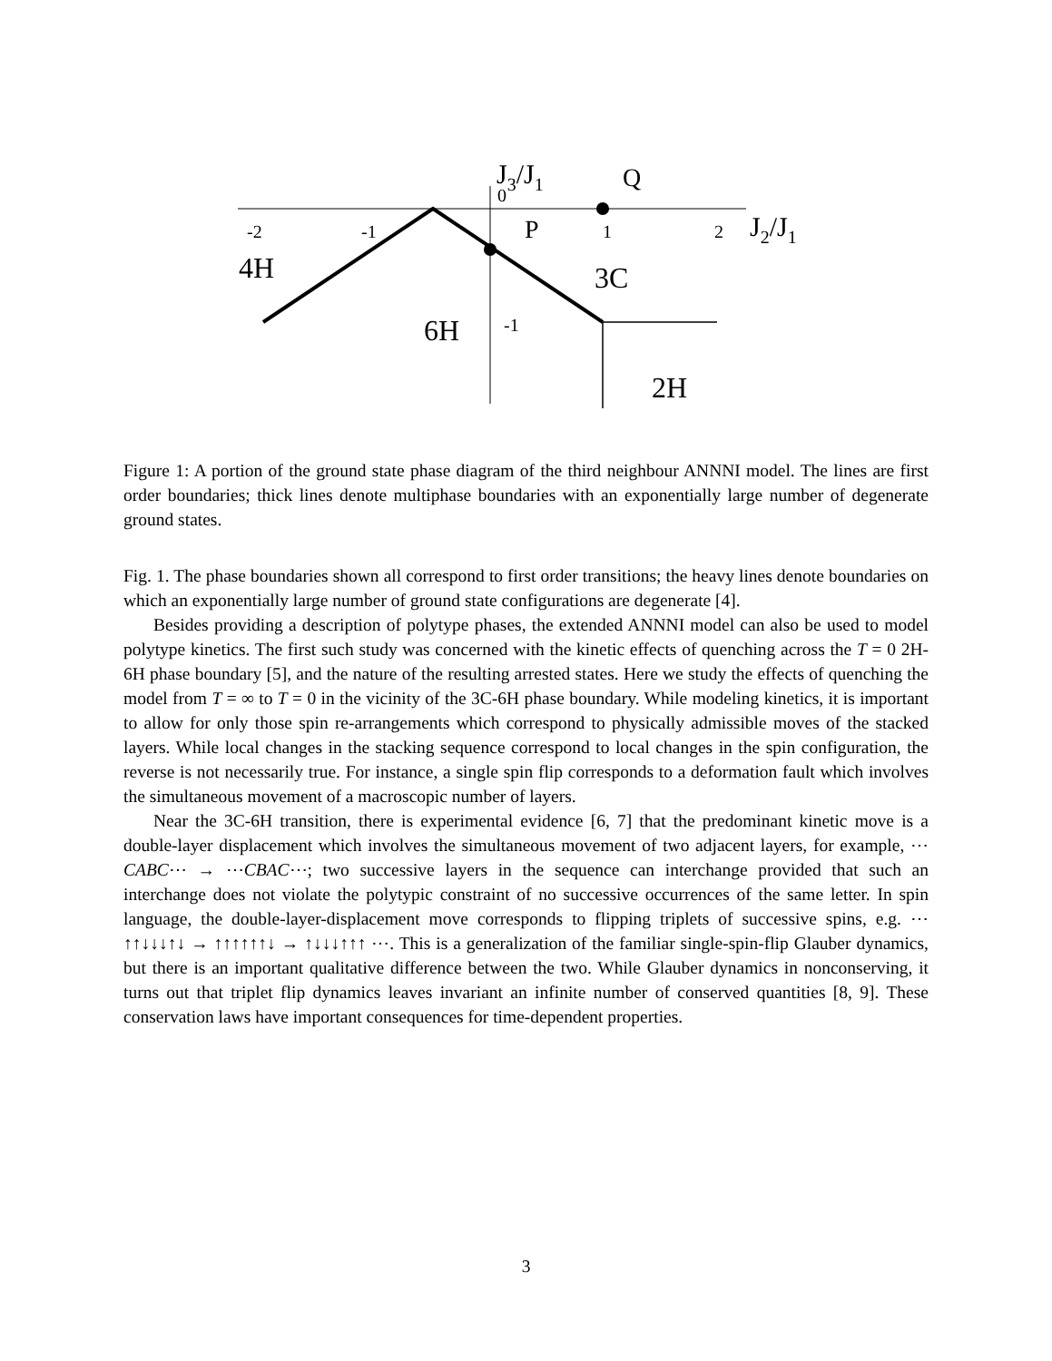J3/J1
0
Q
P
-2
-1
1
2
J2/J1
4H
3C
6H
-1
2H
Figure 1: A portion of the ground state phase diagram of the third neighbour ANNNI model. The lines are first order boundaries; thick lines denote multiphase boundaries with an exponentially large number of degenerate ground states.
Fig. 1. The phase boundaries shown all correspond to first order transitions; the heavy lines denote boundaries on which an exponentially large number of ground state configurations are degenerate [4].
Besides providing a description of polytype phases, the extended ANNNI model can also be used to model polytype kinetics. The first such study was concerned with the kinetic effects of quenching across the T = 0 2H-6H phase boundary [5], and the nature of the resulting arrested states. Here we study the effects of quenching the model from T = ∞ to T = 0 in the vicinity of the 3C-6H phase boundary. While modeling kinetics, it is important to allow for only those spin re-arrangements which correspond to physically admissible moves of the stacked layers. While local changes in the stacking sequence correspond to local changes in the spin configuration, the reverse is not necessarily true. For instance, a single spin flip corresponds to a deformation fault which involves the simultaneous movement of a macroscopic number of layers.
Near the 3C-6H transition, there is experimental evidence [6, 7] that the predominant kinetic move is a double-layer displacement which involves the simultaneous movement of two adjacent layers, for example, ⋯CABC⋯ → ⋯CBAC⋯; two successive layers in the sequence can interchange provided that such an interchange does not violate the polytypic constraint of no successive occurrences of the same letter. In spin language, the double-layer-displacement move corresponds to flipping triplets of successive spins, e.g. ⋯ ↑↑↓↓↓↑↓ → ↑↑↑↑↑↑↓ → ↑↓↓↓↑↑↑ ⋯. This is a generalization of the familiar single-spin-flip Glauber dynamics, but there is an important qualitative difference between the two. While Glauber dynamics in nonconserving, it turns out that triplet flip dynamics leaves invariant an infinite number of conserved quantities [8, 9]. These conservation laws have important consequences for time-dependent properties.
3